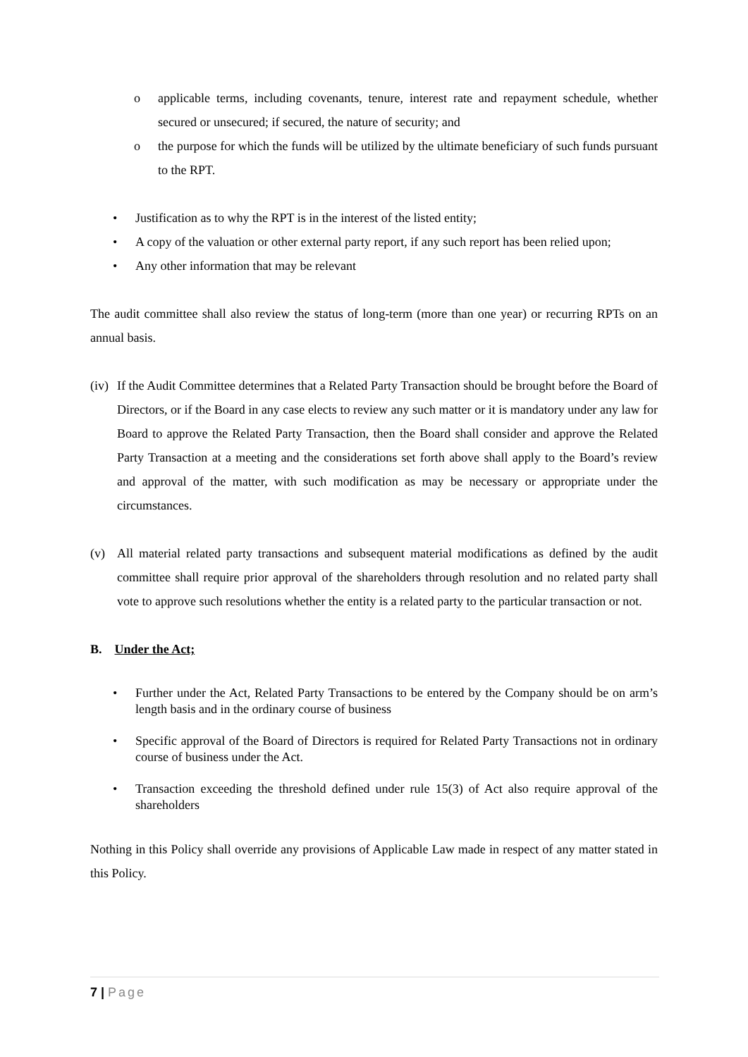o applicable terms, including covenants, tenure, interest rate and repayment schedule, whether secured or unsecured; if secured, the nature of security; and
o the purpose for which the funds will be utilized by the ultimate beneficiary of such funds pursuant to the RPT.
• Justification as to why the RPT is in the interest of the listed entity;
• A copy of the valuation or other external party report, if any such report has been relied upon;
• Any other information that may be relevant
The audit committee shall also review the status of long-term (more than one year) or recurring RPTs on an annual basis.
(iv)
If the Audit Committee determines that a Related Party Transaction should be brought before the Board of Directors, or if the Board in any case elects to review any such matter or it is mandatory under any law for Board to approve the Related Party Transaction, then the Board shall consider and approve the Related Party Transaction at a meeting and the considerations set forth above shall apply to the Board’s review and approval of the matter, with such modification as may be necessary or appropriate under the circumstances.
(v) All material related party transactions and subsequent material modifications as defined by the audit committee shall require prior approval of the shareholders through resolution and no related party shall vote to approve such resolutions whether the entity is a related party to the particular transaction or not.
B. Under the Act;
• Further under the Act, Related Party Transactions to be entered by the Company should be on arm’s length basis and in the ordinary course of business
• Specific approval of the Board of Directors is required for Related Party Transactions not in ordinary course of business under the Act.
• Transaction exceeding the threshold defined under rule 15(3) of Act also require approval of the shareholders
Nothing in this Policy shall override any provisions of Applicable Law made in respect of any matter stated in this Policy.
7 | Page